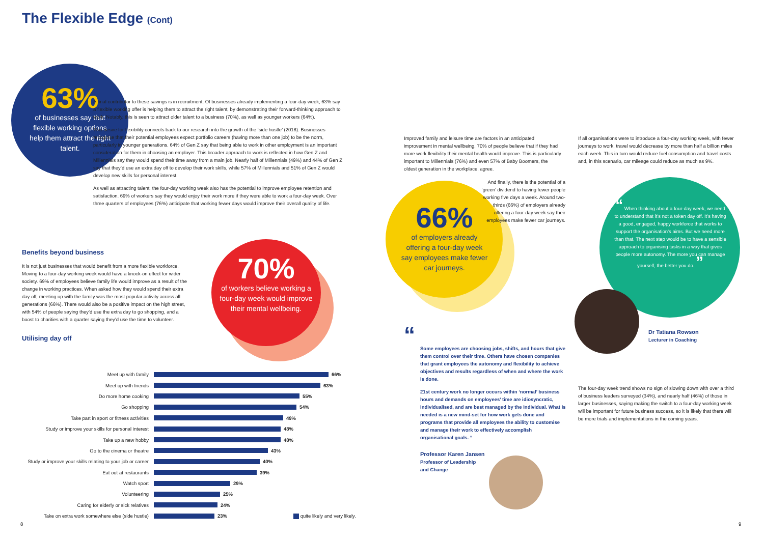The Flexible Edge (Cont)
63%
of businesses say that flexible working options help them attract the right talent.
A final contributor to these savings is in recruitment. Of businesses already implementing a four-day week, 63% say a flexible working offer is helping them to attract the right talent, by demonstrating their forward-thinking approach to work. Notably, this is seen to attract older talent to a business (70%), as well as younger workers (64%).
This desire for flexibility connects back to our research into the growth of the ‘side hustle’ (2018). Businesses recognise that their potential employees expect portfolio careers (having more than one job) to be the norm, particularly in younger generations. 64% of Gen Z say that being able to work in other employment is an important consideration for them in choosing an employer. This broader approach to work is reflected in how Gen Z and Millennials say they would spend their time away from a main job. Nearly half of Millennials (49%) and 44% of Gen Z say that they’d use an extra day off to develop their work skills, while 57% of Millennials and 51% of Gen Z would develop new skills for personal interest.
As well as attracting talent, the four-day working week also has the potential to improve employee retention and satisfaction. 69% of workers say they would enjoy their work more if they were able to work a four-day week. Over three quarters of employees (76%) anticipate that working fewer days would improve their overall quality of life.
Benefits beyond business
It is not just businesses that would benefit from a more flexible workforce. Moving to a four-day working week would have a knock-on effect for wider society. 69% of employees believe family life would improve as a result of the change in working practices. When asked how they would spend their extra day off, meeting up with the family was the most popular activity across all generations (66%). There would also be a positive impact on the high street, with 54% of people saying they’d use the extra day to go shopping, and a boost to charities with a quarter saying they’d use the time to volunteer.
Utilising day off
70%
of workers believe working a four-day week would improve their mental wellbeing.
Meet up with family 66%
Meet up with friends 63%
Do more home cooking 55%
Go shopping 54%
Take part in sport or fitness activities 49%
Study or improve your skills for personal interest 48%
Take up a new hobby 48%
Go to the cinema or theatre 43%
Study or improve your skills relating to your job or career 40%
Eat out at restaurants 39%
Watch sport 29%
Volunteering 25%
Caring for elderly or sick relatives 24%
Take on extra work somewhere else (side hustle) 23% quite likely and very likely.
8
Improved family and leisure time are factors in an anticipated improvement in mental wellbeing. 70% of people believe that if they had more work flexibility their mental health would improve. This is particularly important to Millennials (76%) and even 57% of Baby Boomers, the oldest generation in the workplace, agree.
And finally, there is the potential of a ‘green’ dividend to having fewer people working five days a week. Around two-thirds (66%) of employers already offering a four-day week say their employees make fewer car journeys.
66%
of employers already offering a four-day week say employees make fewer car journeys.
“
Some employees are choosing jobs, shifts, and hours that give them control over their time. Others have chosen companies that grant employees the autonomy and flexibility to achieve objectives and results regardless of when and where the work is done.
21st century work no longer occurs within ‘normal’ business hours and demands on employees’ time are idiosyncratic, individualised, and are best managed by the individual. What is needed is a new mind-set for how work gets done and programs that provide all employees the ability to customise and manage their work to effectively accomplish organisational goals. ”
Professor Karen Jansen
Professor of Leadership
and Change
If all organisations were to introduce a four-day working week, with fewer journeys to work, travel would decrease by more than half a billion miles each week. This in turn would reduce fuel consumption and travel costs and, in this scenario, car mileage could reduce as much as 9%.
“ When thinking about a four-day week, we need to understand that it’s not a token day off. It’s having a good, engaged, happy workforce that works to support the organisation’s aims. But we need more than that. The next step would be to have a sensible approach to organising tasks in a way that gives people more autonomy. The more you can manage yourself, the better you do. ”
Dr Tatiana Rowson
Lecturer in Coaching
The four-day week trend shows no sign of slowing down with over a third of business leaders surveyed (34%), and nearly half (46%) of those in larger businesses, saying making the switch to a four-day working week will be important for future business success, so it is likely that there will be more trials and implementations in the coming years.
9